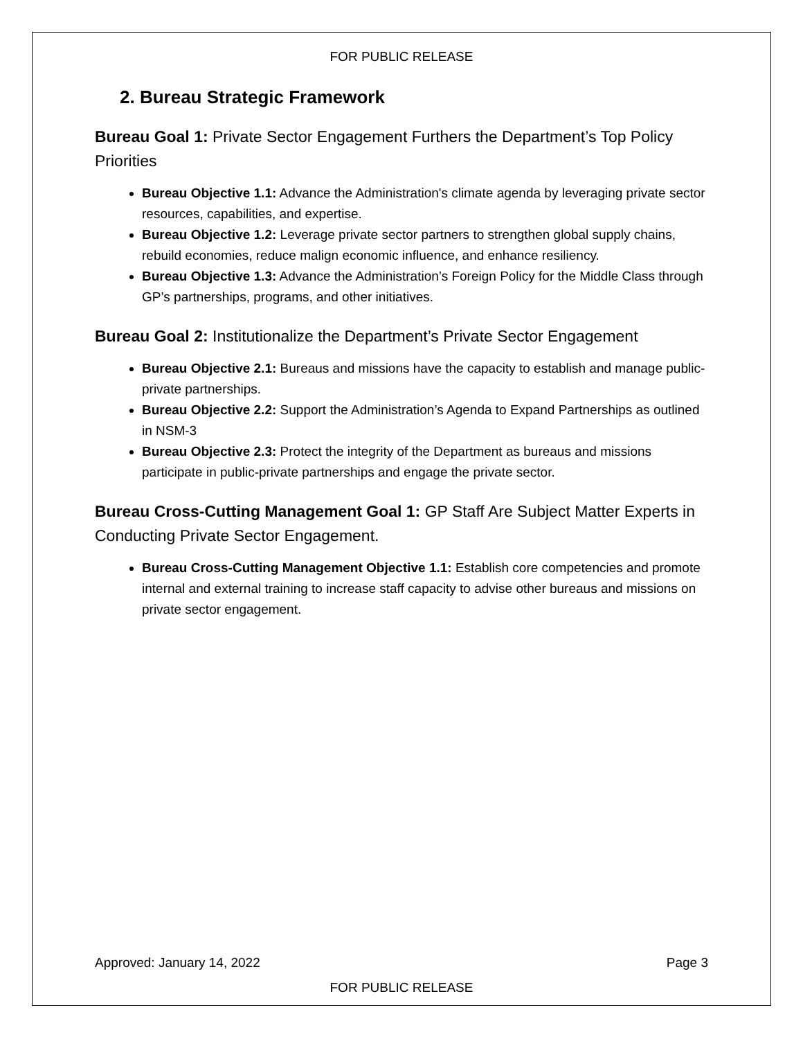FOR PUBLIC RELEASE
2. Bureau Strategic Framework
Bureau Goal 1: Private Sector Engagement Furthers the Department’s Top Policy Priorities
Bureau Objective 1.1: Advance the Administration's climate agenda by leveraging private sector resources, capabilities, and expertise.
Bureau Objective 1.2: Leverage private sector partners to strengthen global supply chains, rebuild economies, reduce malign economic influence, and enhance resiliency.
Bureau Objective 1.3: Advance the Administration’s Foreign Policy for the Middle Class through GP’s partnerships, programs, and other initiatives.
Bureau Goal 2: Institutionalize the Department’s Private Sector Engagement
Bureau Objective 2.1: Bureaus and missions have the capacity to establish and manage public-private partnerships.
Bureau Objective 2.2: Support the Administration’s Agenda to Expand Partnerships as outlined in NSM-3
Bureau Objective 2.3: Protect the integrity of the Department as bureaus and missions participate in public-private partnerships and engage the private sector.
Bureau Cross-Cutting Management Goal 1: GP Staff Are Subject Matter Experts in Conducting Private Sector Engagement.
Bureau Cross-Cutting Management Objective 1.1: Establish core competencies and promote internal and external training to increase staff capacity to advise other bureaus and missions on private sector engagement.
Approved: January 14, 2022 Page 3
FOR PUBLIC RELEASE